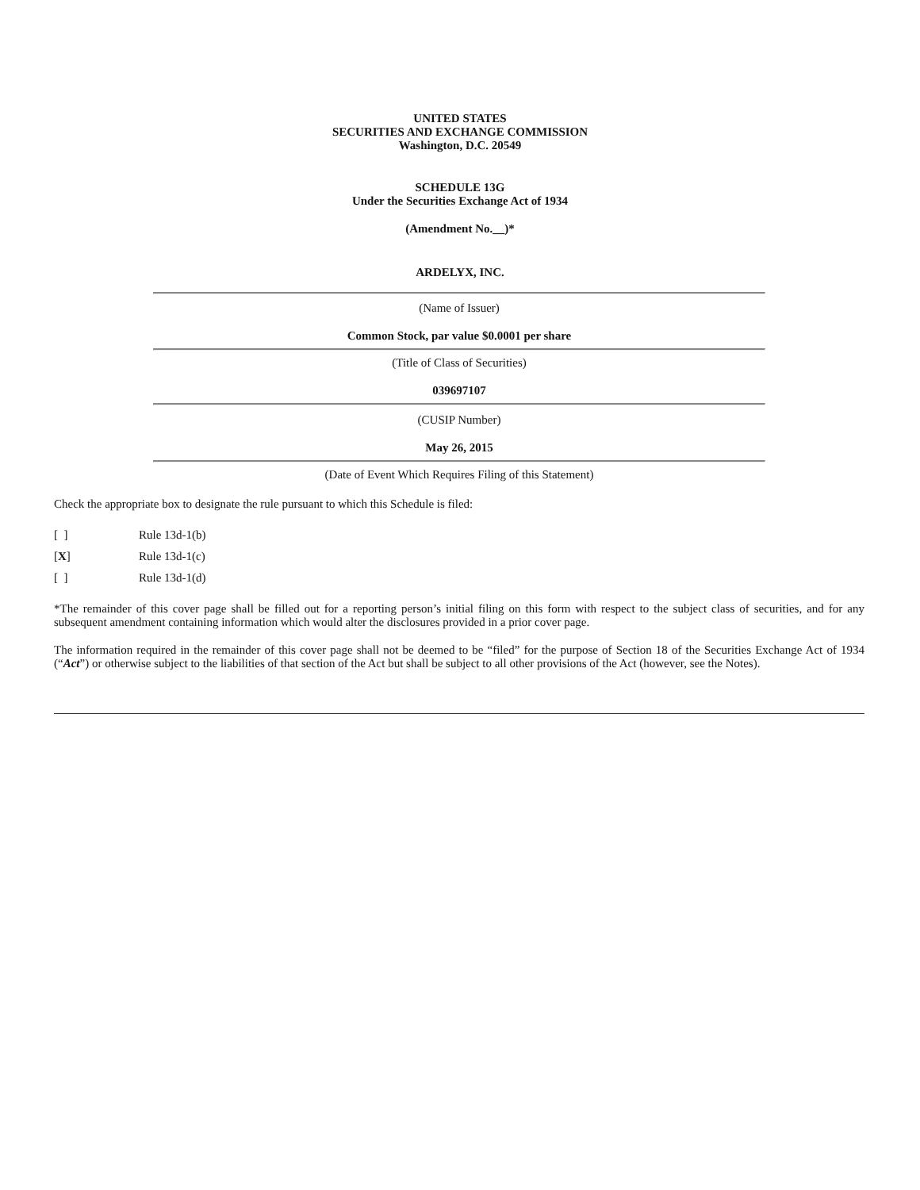UNITED STATES
SECURITIES AND EXCHANGE COMMISSION
Washington, D.C. 20549
SCHEDULE 13G
Under the Securities Exchange Act of 1934
(Amendment No.__)*
ARDELYX, INC.
(Name of Issuer)
Common Stock, par value $0.0001 per share
(Title of Class of Securities)
039697107
(CUSIP Number)
May 26, 2015
(Date of Event Which Requires Filing of this Statement)
Check the appropriate box to designate the rule pursuant to which this Schedule is filed:
[ ] Rule 13d-1(b)
[X] Rule 13d-1(c)
[ ] Rule 13d-1(d)
*The remainder of this cover page shall be filled out for a reporting person’s initial filing on this form with respect to the subject class of securities, and for any subsequent amendment containing information which would alter the disclosures provided in a prior cover page.
The information required in the remainder of this cover page shall not be deemed to be “filed” for the purpose of Section 18 of the Securities Exchange Act of 1934 (“Act”) or otherwise subject to the liabilities of that section of the Act but shall be subject to all other provisions of the Act (however, see the Notes).